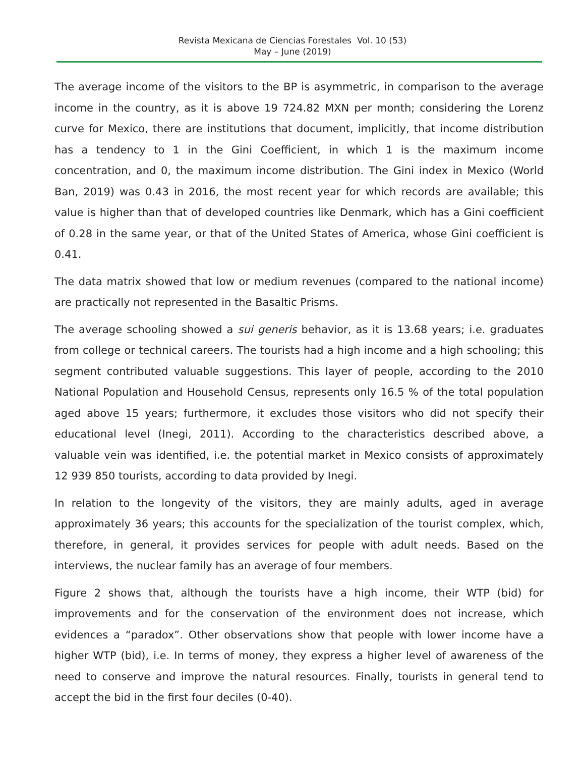Revista Mexicana de Ciencias Forestales Vol. 10 (53)
May – June (2019)
The average income of the visitors to the BP is asymmetric, in comparison to the average income in the country, as it is above 19 724.82 MXN per month; considering the Lorenz curve for Mexico, there are institutions that document, implicitly, that income distribution has a tendency to 1 in the Gini Coefficient, in which 1 is the maximum income concentration, and 0, the maximum income distribution. The Gini index in Mexico (World Ban, 2019) was 0.43 in 2016, the most recent year for which records are available; this value is higher than that of developed countries like Denmark, which has a Gini coefficient of 0.28 in the same year, or that of the United States of America, whose Gini coefficient is 0.41.
The data matrix showed that low or medium revenues (compared to the national income) are practically not represented in the Basaltic Prisms.
The average schooling showed a sui generis behavior, as it is 13.68 years; i.e. graduates from college or technical careers. The tourists had a high income and a high schooling; this segment contributed valuable suggestions. This layer of people, according to the 2010 National Population and Household Census, represents only 16.5 % of the total population aged above 15 years; furthermore, it excludes those visitors who did not specify their educational level (Inegi, 2011). According to the characteristics described above, a valuable vein was identified, i.e. the potential market in Mexico consists of approximately 12 939 850 tourists, according to data provided by Inegi.
In relation to the longevity of the visitors, they are mainly adults, aged in average approximately 36 years; this accounts for the specialization of the tourist complex, which, therefore, in general, it provides services for people with adult needs. Based on the interviews, the nuclear family has an average of four members.
Figure 2 shows that, although the tourists have a high income, their WTP (bid) for improvements and for the conservation of the environment does not increase, which evidences a “paradox”. Other observations show that people with lower income have a higher WTP (bid), i.e. In terms of money, they express a higher level of awareness of the need to conserve and improve the natural resources. Finally, tourists in general tend to accept the bid in the first four deciles (0-40).